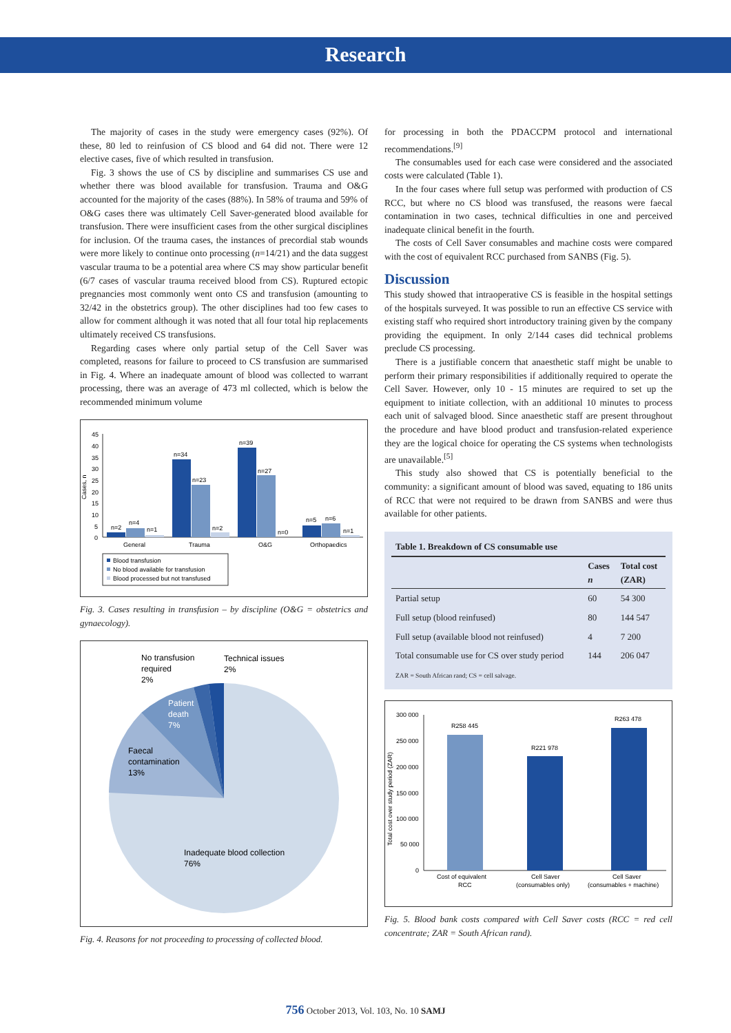Research
The majority of cases in the study were emergency cases (92%). Of these, 80 led to reinfusion of CS blood and 64 did not. There were 12 elective cases, five of which resulted in transfusion.
Fig. 3 shows the use of CS by discipline and summarises CS use and whether there was blood available for transfusion. Trauma and O&G accounted for the majority of the cases (88%). In 58% of trauma and 59% of O&G cases there was ultimately Cell Saver-generated blood available for transfusion. There were insufficient cases from the other surgical disciplines for inclusion. Of the trauma cases, the instances of precordial stab wounds were more likely to continue onto processing (n=14/21) and the data suggest vascular trauma to be a potential area where CS may show particular benefit (6/7 cases of vascular trauma received blood from CS). Ruptured ectopic pregnancies most commonly went onto CS and transfusion (amounting to 32/42 in the obstetrics group). The other disciplines had too few cases to allow for comment although it was noted that all four total hip replacements ultimately received CS transfusions.
Regarding cases where only partial setup of the Cell Saver was completed, reasons for failure to proceed to CS transfusion are summarised in Fig. 4. Where an inadequate amount of blood was collected to warrant processing, there was an average of 473 ml collected, which is below the recommended minimum volume
Cases, n
45
40
35
30
25
20
15
10
5
0
n=2
n=4
n=1
n=34
n=23
n=2
n=39
n=27
n=0
n=5
n=6
n=1
General
Trauma
O&G
Orthopaedics
Blood transfusion
No blood available for transfusion
Blood processed but not transfused
Fig. 3. Cases resulting in transfusion – by discipline (O&G = obstetrics and gynaecology).
No transfusion
required
2%
Technical issues
2%
Patient
death
7%
Faecal
contamination
13%
Inadequate blood collection
76%
Fig. 4. Reasons for not proceeding to processing of collected blood.
for processing in both the PDACCPM protocol and international recommendations.<sup>[9]</sup>
The consumables used for each case were considered and the associated costs were calculated (Table 1).
In the four cases where full setup was performed with production of CS RCC, but where no CS blood was transfused, the reasons were faecal contamination in two cases, technical difficulties in one and perceived inadequate clinical benefit in the fourth.
The costs of Cell Saver consumables and machine costs were compared with the cost of equivalent RCC purchased from SANBS (Fig. 5).
Discussion
This study showed that intraoperative CS is feasible in the hospital settings of the hospitals surveyed. It was possible to run an effective CS service with existing staff who required short introductory training given by the company providing the equipment. In only 2/144 cases did technical problems preclude CS processing.
There is a justifiable concern that anaesthetic staff might be unable to perform their primary responsibilities if additionally required to operate the Cell Saver. However, only 10 - 15 minutes are required to set up the equipment to initiate collection, with an additional 10 minutes to process each unit of salvaged blood. Since anaesthetic staff are present throughout the procedure and have blood product and transfusion-related experience they are the logical choice for operating the CS systems when technologists are unavailable.<sup>[5]</sup>
This study also showed that CS is potentially beneficial to the community: a significant amount of blood was saved, equating to 186 units of RCC that were not required to be drawn from SANBS and were thus available for other patients.
Table 1. Breakdown of CS consumable use
| | Cases n | Total cost (ZAR) |
| --- | --- | --- |
| Partial setup | 60 | 54 300 |
| Full setup (blood reinfused) | 80 | 144 547 |
| Full setup (available blood not reinfused) | 4 | 7 200 |
| Total consumable use for CS over study period | 144 | 206 047 |
ZAR = South African rand; CS = cell salvage.
Total cost over study period (ZAR)
300 000
250 000
200 000
150 000
100 000
50 000
0
R258 445
R221 978
R263 478
Cost of equivalent
RCC
Cell Saver
(consumables only)
Cell Saver
(consumables + machine)
Fig. 5. Blood bank costs compared with Cell Saver costs (RCC = red cell concentrate; ZAR = South African rand).
756 October 2013, Vol. 103, No. 10 SAMJ